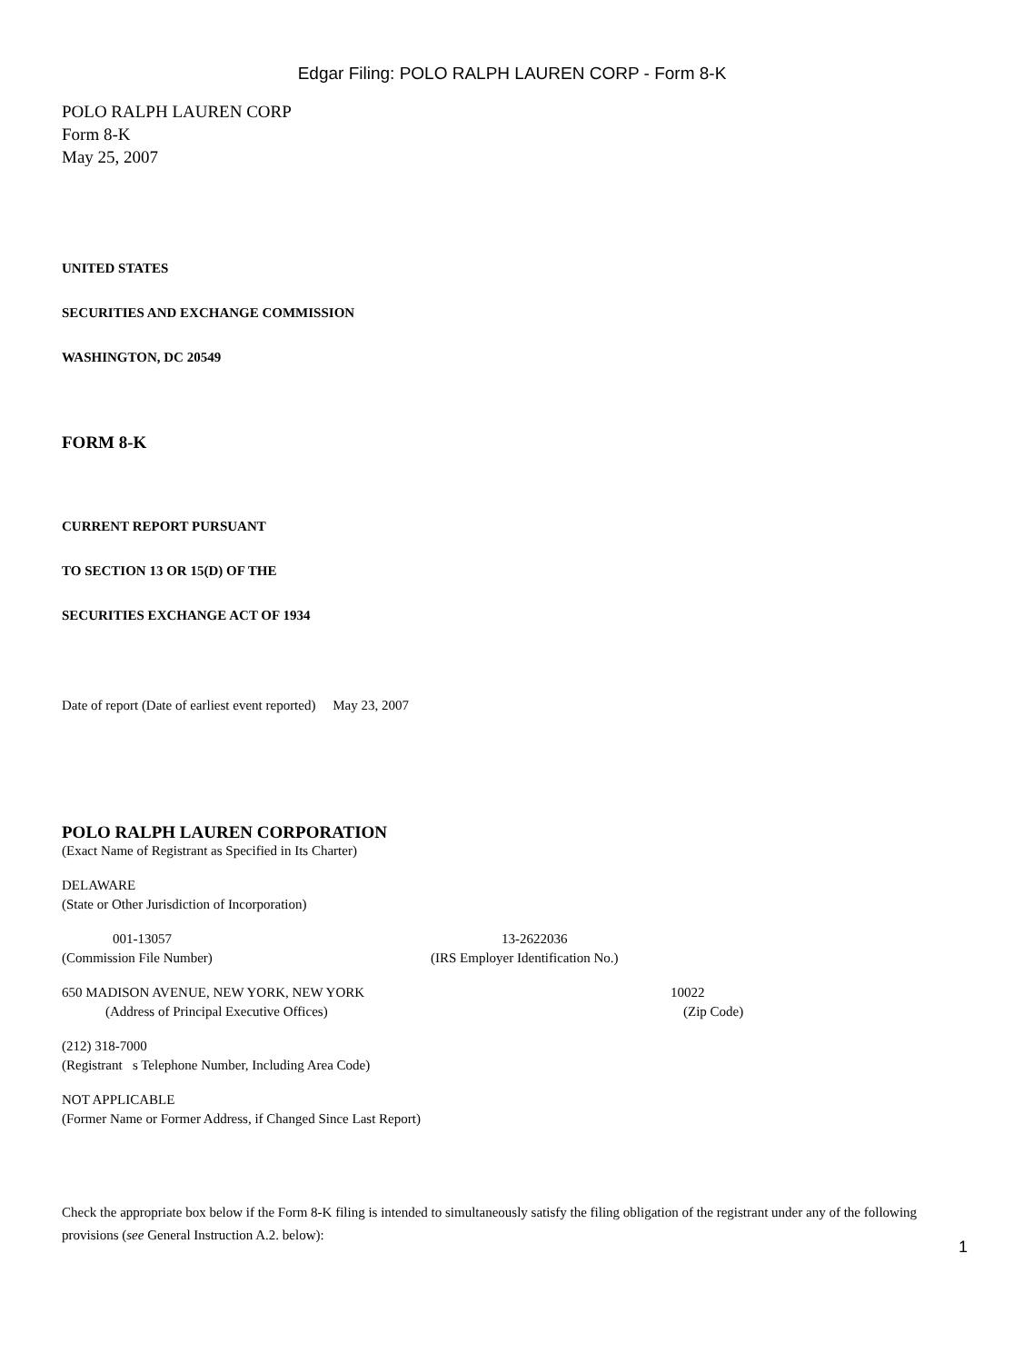Edgar Filing: POLO RALPH LAUREN CORP - Form 8-K
POLO RALPH LAUREN CORP
Form 8-K
May 25, 2007
UNITED STATES
SECURITIES AND EXCHANGE COMMISSION
WASHINGTON, DC 20549
FORM 8-K
CURRENT REPORT PURSUANT
TO SECTION 13 OR 15(D) OF THE
SECURITIES EXCHANGE ACT OF 1934
Date of report (Date of earliest event reported) May 23, 2007
POLO RALPH LAUREN CORPORATION
(Exact Name of Registrant as Specified in Its Charter)
DELAWARE
(State or Other Jurisdiction of Incorporation)
001-13057
(Commission File Number)
13-2622036
(IRS Employer Identification No.)
650 MADISON AVENUE, NEW YORK, NEW YORK
(Address of Principal Executive Offices)
10022
(Zip Code)
(212) 318-7000
(Registrant s Telephone Number, Including Area Code)
NOT APPLICABLE
(Former Name or Former Address, if Changed Since Last Report)
Check the appropriate box below if the Form 8-K filing is intended to simultaneously satisfy the filing obligation of the registrant under any of the following provisions (see General Instruction A.2. below):
1